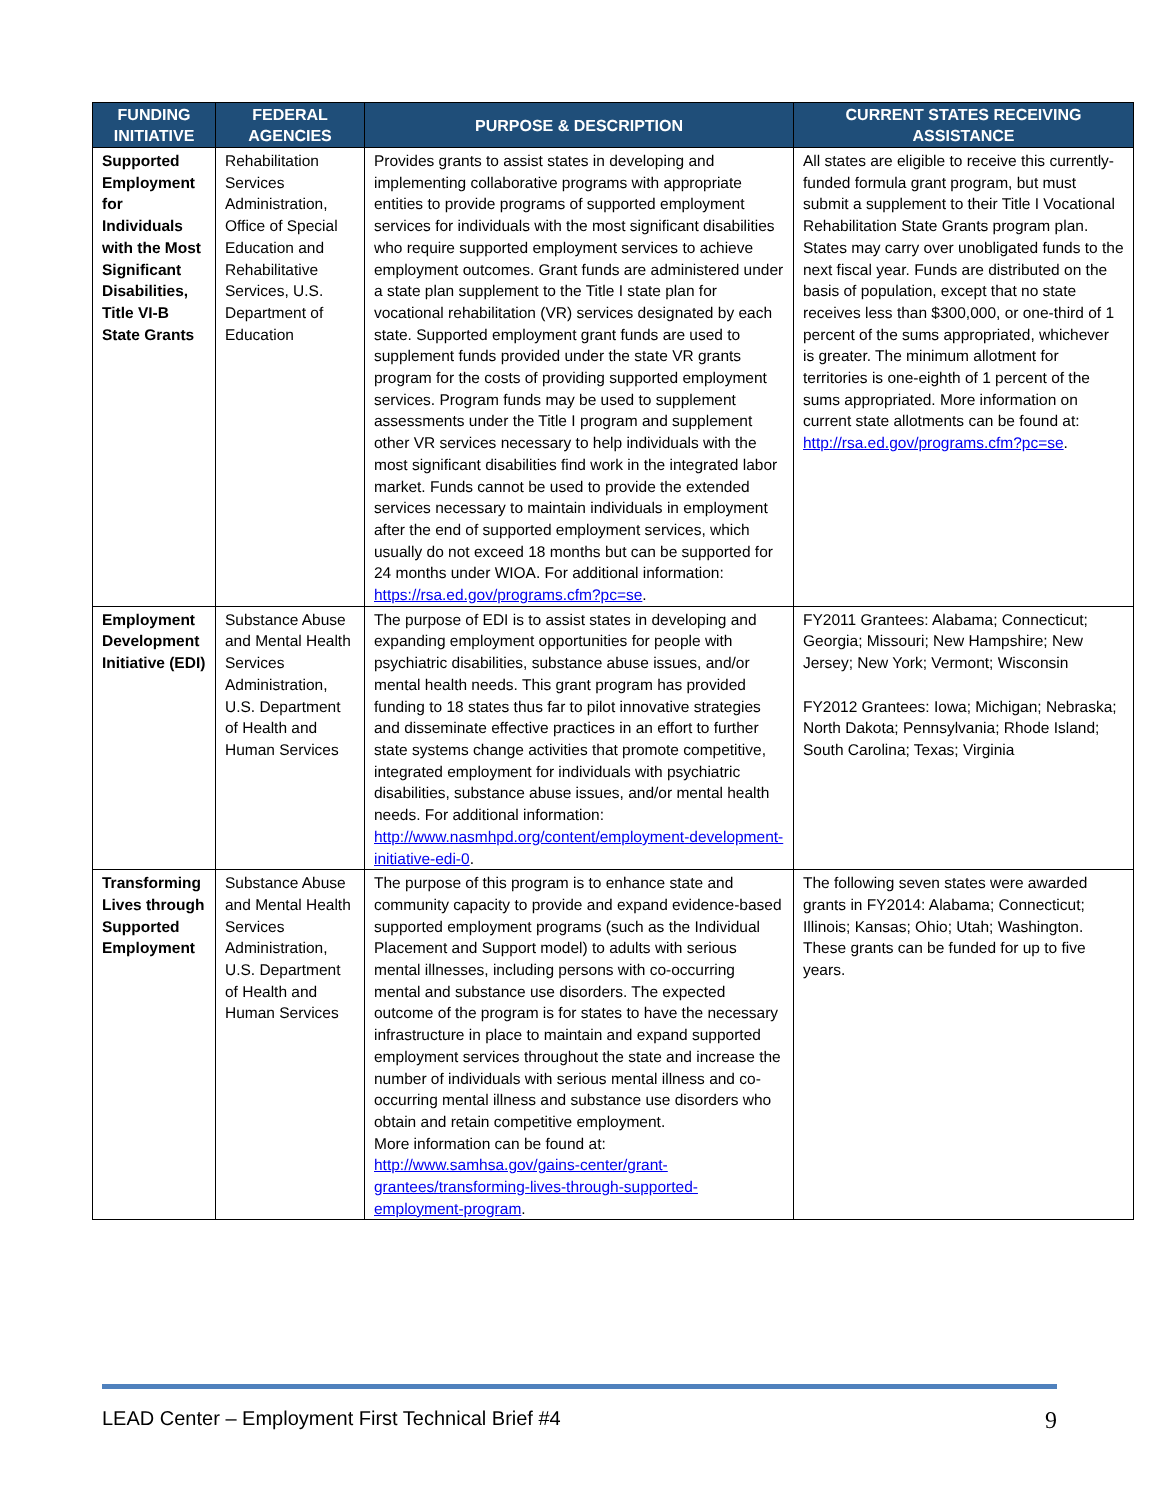| FUNDING INITIATIVE | FEDERAL AGENCIES | PURPOSE & DESCRIPTION | CURRENT STATES RECEIVING ASSISTANCE |
| --- | --- | --- | --- |
| Supported Employment for Individuals with the Most Significant Disabilities, Title VI-B State Grants | Rehabilitation Services Administration, Office of Special Education and Rehabilitative Services, U.S. Department of Education | Provides grants to assist states in developing and implementing collaborative programs with appropriate entities to provide programs of supported employment services for individuals with the most significant disabilities who require supported employment services to achieve employment outcomes. Grant funds are administered under a state plan supplement to the Title I state plan for vocational rehabilitation (VR) services designated by each state. Supported employment grant funds are used to supplement funds provided under the state VR grants program for the costs of providing supported employment services. Program funds may be used to supplement assessments under the Title I program and supplement other VR services necessary to help individuals with the most significant disabilities find work in the integrated labor market. Funds cannot be used to provide the extended services necessary to maintain individuals in employment after the end of supported employment services, which usually do not exceed 18 months but can be supported for 24 months under WIOA. For additional information: https://rsa.ed.gov/programs.cfm?pc=se . | All states are eligible to receive this currently-funded formula grant program, but must submit a supplement to their Title I Vocational Rehabilitation State Grants program plan. States may carry over unobligated funds to the next fiscal year. Funds are distributed on the basis of population, except that no state receives less than $300,000, or one-third of 1 percent of the sums appropriated, whichever is greater. The minimum allotment for territories is one-eighth of 1 percent of the sums appropriated. More information on current state allotments can be found at: http://rsa.ed.gov/programs.cfm?pc=se . |
| Employment Development Initiative (EDI) | Substance Abuse and Mental Health Services Administration, U.S. Department of Health and Human Services | The purpose of EDI is to assist states in developing and expanding employment opportunities for people with psychiatric disabilities, substance abuse issues, and/or mental health needs. This grant program has provided funding to 18 states thus far to pilot innovative strategies and disseminate effective practices in an effort to further state systems change activities that promote competitive, integrated employment for individuals with psychiatric disabilities, substance abuse issues, and/or mental health needs. For additional information: http://www.nasmhpd.org/content/employment-development-initiative-edi-0 . | FY2011 Grantees: Alabama; Connecticut; Georgia; Missouri; New Hampshire; New Jersey; New York; Vermont; Wisconsin FY2012 Grantees: Iowa; Michigan; Nebraska; North Dakota; Pennsylvania; Rhode Island; South Carolina; Texas; Virginia |
| Transforming Lives through Supported Employment | Substance Abuse and Mental Health Services Administration, U.S. Department of Health and Human Services | The purpose of this program is to enhance state and community capacity to provide and expand evidence-based supported employment programs (such as the Individual Placement and Support model) to adults with serious mental illnesses, including persons with co-occurring mental and substance use disorders. The expected outcome of the program is for states to have the necessary infrastructure in place to maintain and expand supported employment services throughout the state and increase the number of individuals with serious mental illness and co-occurring mental illness and substance use disorders who obtain and retain competitive employment. More information can be found at: http://www.samhsa.gov/gains-center/grant-grantees/transforming-lives-through-supported-employment-program . | The following seven states were awarded grants in FY2014: Alabama; Connecticut; Illinois; Kansas; Ohio; Utah; Washington. These grants can be funded for up to five years. |
LEAD Center – Employment First Technical Brief #4 9